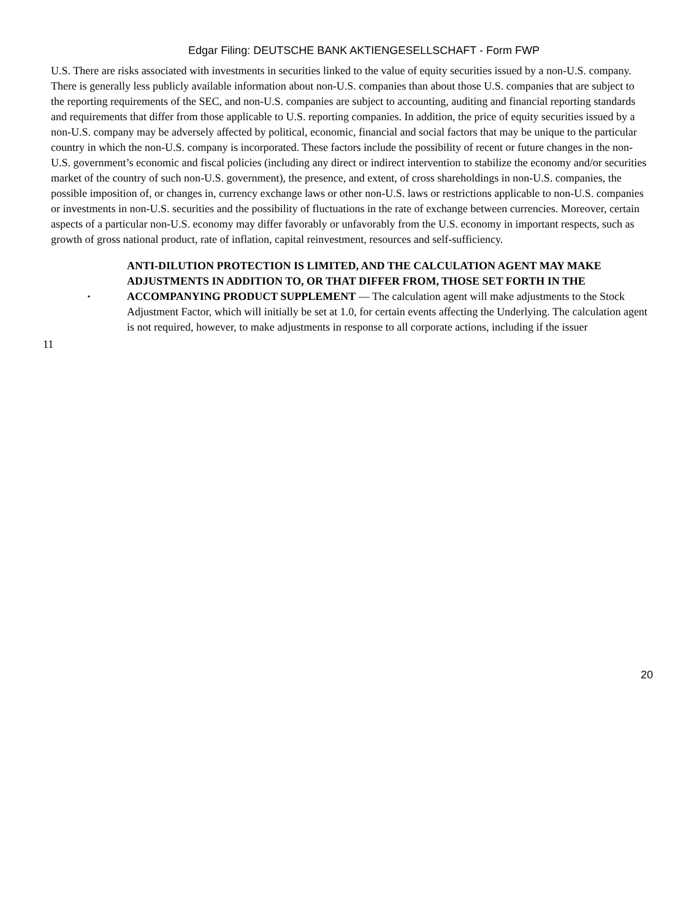Edgar Filing: DEUTSCHE BANK AKTIENGESELLSCHAFT - Form FWP
U.S. There are risks associated with investments in securities linked to the value of equity securities issued by a non-U.S. company. There is generally less publicly available information about non-U.S. companies than about those U.S. companies that are subject to the reporting requirements of the SEC, and non-U.S. companies are subject to accounting, auditing and financial reporting standards and requirements that differ from those applicable to U.S. reporting companies. In addition, the price of equity securities issued by a non-U.S. company may be adversely affected by political, economic, financial and social factors that may be unique to the particular country in which the non-U.S. company is incorporated. These factors include the possibility of recent or future changes in the non-U.S. government’s economic and fiscal policies (including any direct or indirect intervention to stabilize the economy and/or securities market of the country of such non-U.S. government), the presence, and extent, of cross shareholdings in non-U.S. companies, the possible imposition of, or changes in, currency exchange laws or other non-U.S. laws or restrictions applicable to non-U.S. companies or investments in non-U.S. securities and the possibility of fluctuations in the rate of exchange between currencies. Moreover, certain aspects of a particular non-U.S. economy may differ favorably or unfavorably from the U.S. economy in important respects, such as growth of gross national product, rate of inflation, capital reinvestment, resources and self-sufficiency.
•
ANTI-DILUTION PROTECTION IS LIMITED, AND THE CALCULATION AGENT MAY MAKE ADJUSTMENTS IN ADDITION TO, OR THAT DIFFER FROM, THOSE SET FORTH IN THE ACCOMPANYING PRODUCT SUPPLEMENT — The calculation agent will make adjustments to the Stock Adjustment Factor, which will initially be set at 1.0, for certain events affecting the Underlying. The calculation agent is not required, however, to make adjustments in response to all corporate actions, including if the issuer
11
20